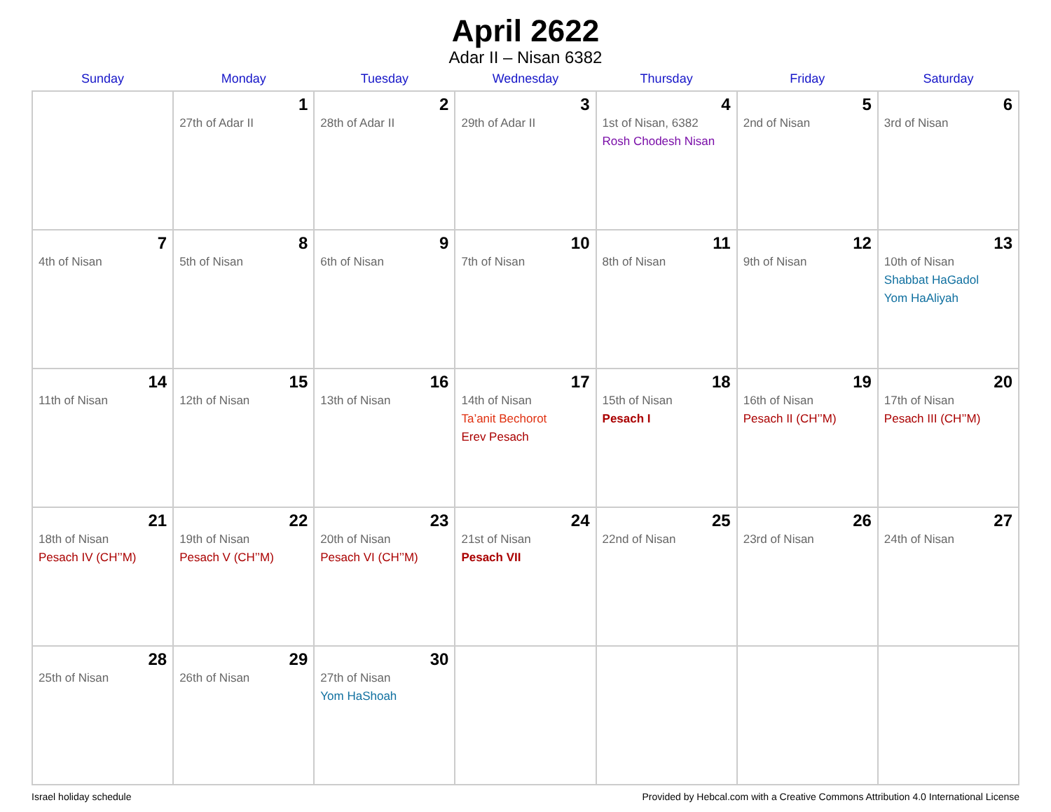April 2622
Adar II – Nisan 6382
| Sunday | Monday | Tuesday | Wednesday | Thursday | Friday | Saturday |
| --- | --- | --- | --- | --- | --- | --- |
| | 1 27th of Adar II | 2 28th of Adar II | 3 29th of Adar II | 4 1st of Nisan, 6382 Rosh Chodesh Nisan | 5 2nd of Nisan | 6 3rd of Nisan |
| 7 4th of Nisan | 8 5th of Nisan | 9 6th of Nisan | 10 7th of Nisan | 11 8th of Nisan | 12 9th of Nisan | 13 10th of Nisan Shabbat HaGadol Yom HaAliyah |
| 14 11th of Nisan | 15 12th of Nisan | 16 13th of Nisan | 17 14th of Nisan Ta’anit Bechorot Erev Pesach | 18 15th of Nisan Pesach I | 19 16th of Nisan Pesach II (CH’’M) | 20 17th of Nisan Pesach III (CH’’M) |
| 21 18th of Nisan Pesach IV (CH’’M) | 22 19th of Nisan Pesach V (CH’’M) | 23 20th of Nisan Pesach VI (CH’’M) | 24 21st of Nisan Pesach VII | 25 22nd of Nisan | 26 23rd of Nisan | 27 24th of Nisan |
| 28 25th of Nisan | 29 26th of Nisan | 30 27th of Nisan Yom HaShoah | | | | |
Israel holiday schedule Provided by Hebcal.com with a Creative Commons Attribution 4.0 International License